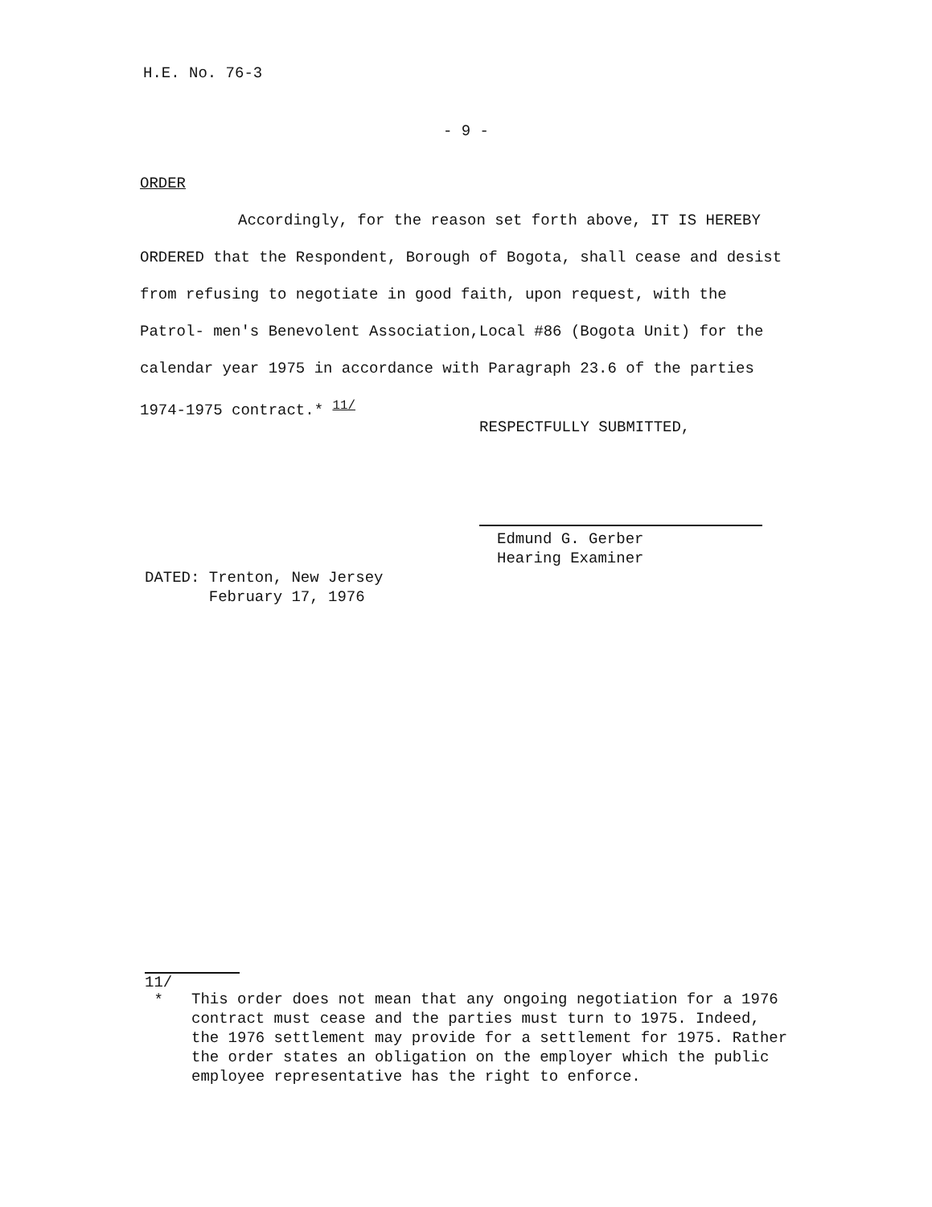H.E. No. 76-3
- 9 -
ORDER
Accordingly, for the reason set forth above, IT IS HEREBY ORDERED that the Respondent, Borough of Bogota, shall cease and desist from refusing to negotiate in good faith, upon request, with the Patrol- men's Benevolent Association,Local #86 (Bogota Unit) for the calendar year 1975 in accordance with Paragraph 23.6 of the parties 1974-1975 contract.* <sup>11/</sup>
RESPECTFULLY SUBMITTED,
Edmund G. Gerber
Hearing Examiner
DATED: Trenton, New Jersey
February 17, 1976
11/
*
This order does not mean that any ongoing negotiation for a 1976 contract must cease and the parties must turn to 1975. Indeed, the 1976 settlement may provide for a settlement for 1975. Rather the order states an obligation on the employer which the public employee representative has the right to enforce.